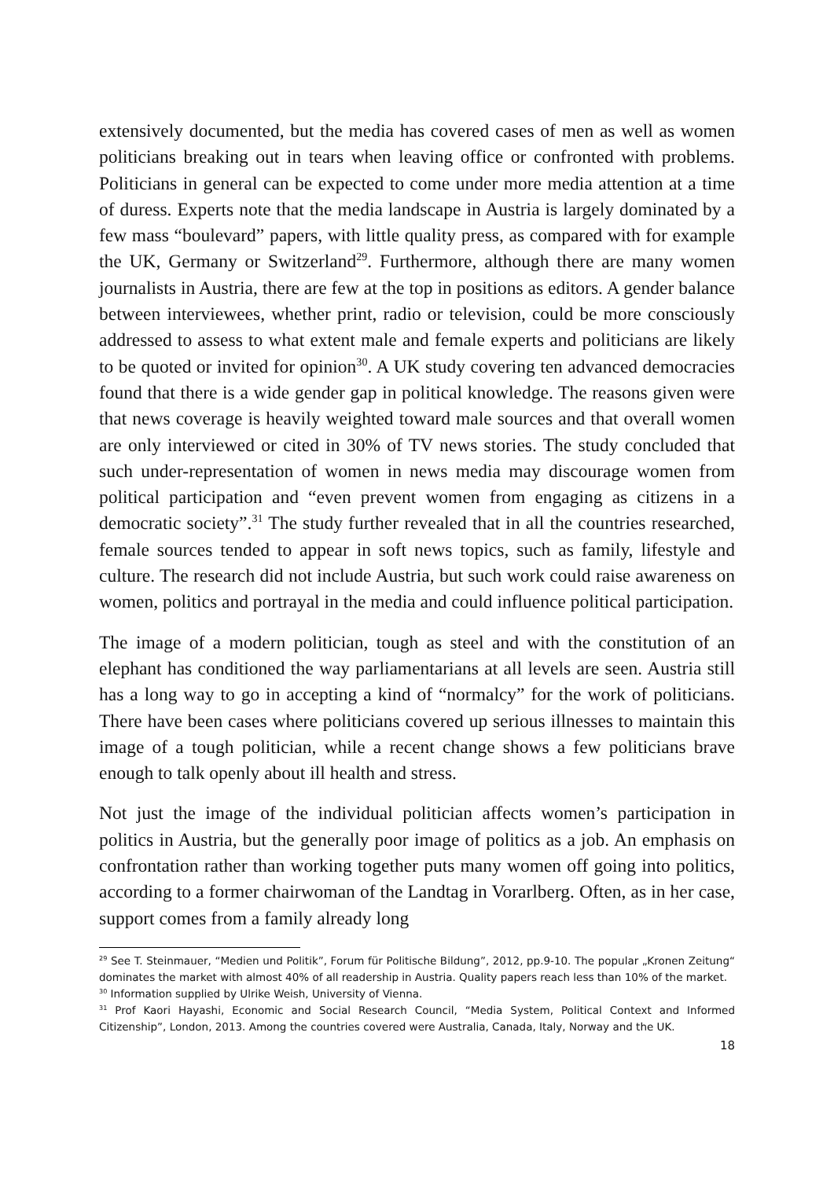extensively documented, but the media has covered cases of men as well as women politicians breaking out in tears when leaving office or confronted with problems. Politicians in general can be expected to come under more media attention at a time of duress. Experts note that the media landscape in Austria is largely dominated by a few mass “boulevard” papers, with little quality press, as compared with for example the UK, Germany or Switzerland<sup>29</sup>. Furthermore, although there are many women journalists in Austria, there are few at the top in positions as editors. A gender balance between interviewees, whether print, radio or television, could be more consciously addressed to assess to what extent male and female experts and politicians are likely to be quoted or invited for opinion<sup>30</sup>. A UK study covering ten advanced democracies found that there is a wide gender gap in political knowledge. The reasons given were that news coverage is heavily weighted toward male sources and that overall women are only interviewed or cited in 30% of TV news stories. The study concluded that such under-representation of women in news media may discourage women from political participation and “even prevent women from engaging as citizens in a democratic society”.<sup>31</sup> The study further revealed that in all the countries researched, female sources tended to appear in soft news topics, such as family, lifestyle and culture. The research did not include Austria, but such work could raise awareness on women, politics and portrayal in the media and could influence political participation.
The image of a modern politician, tough as steel and with the constitution of an elephant has conditioned the way parliamentarians at all levels are seen. Austria still has a long way to go in accepting a kind of “normalcy” for the work of politicians. There have been cases where politicians covered up serious illnesses to maintain this image of a tough politician, while a recent change shows a few politicians brave enough to talk openly about ill health and stress.
Not just the image of the individual politician affects women’s participation in politics in Austria, but the generally poor image of politics as a job. An emphasis on confrontation rather than working together puts many women off going into politics, according to a former chairwoman of the Landtag in Vorarlberg. Often, as in her case, support comes from a family already long
<sup>29</sup> See T. Steinmauer, “Medien und Politik”, Forum für Politische Bildung”, 2012, pp.9-10. The popular „Kronen Zeitung“ dominates the market with almost 40% of all readership in Austria. Quality papers reach less than 10% of the market.
<sup>30</sup> Information supplied by Ulrike Weish, University of Vienna.
<sup>31</sup> Prof Kaori Hayashi, Economic and Social Research Council, “Media System, Political Context and Informed Citizenship”, London, 2013. Among the countries covered were Australia, Canada, Italy, Norway and the UK.
18